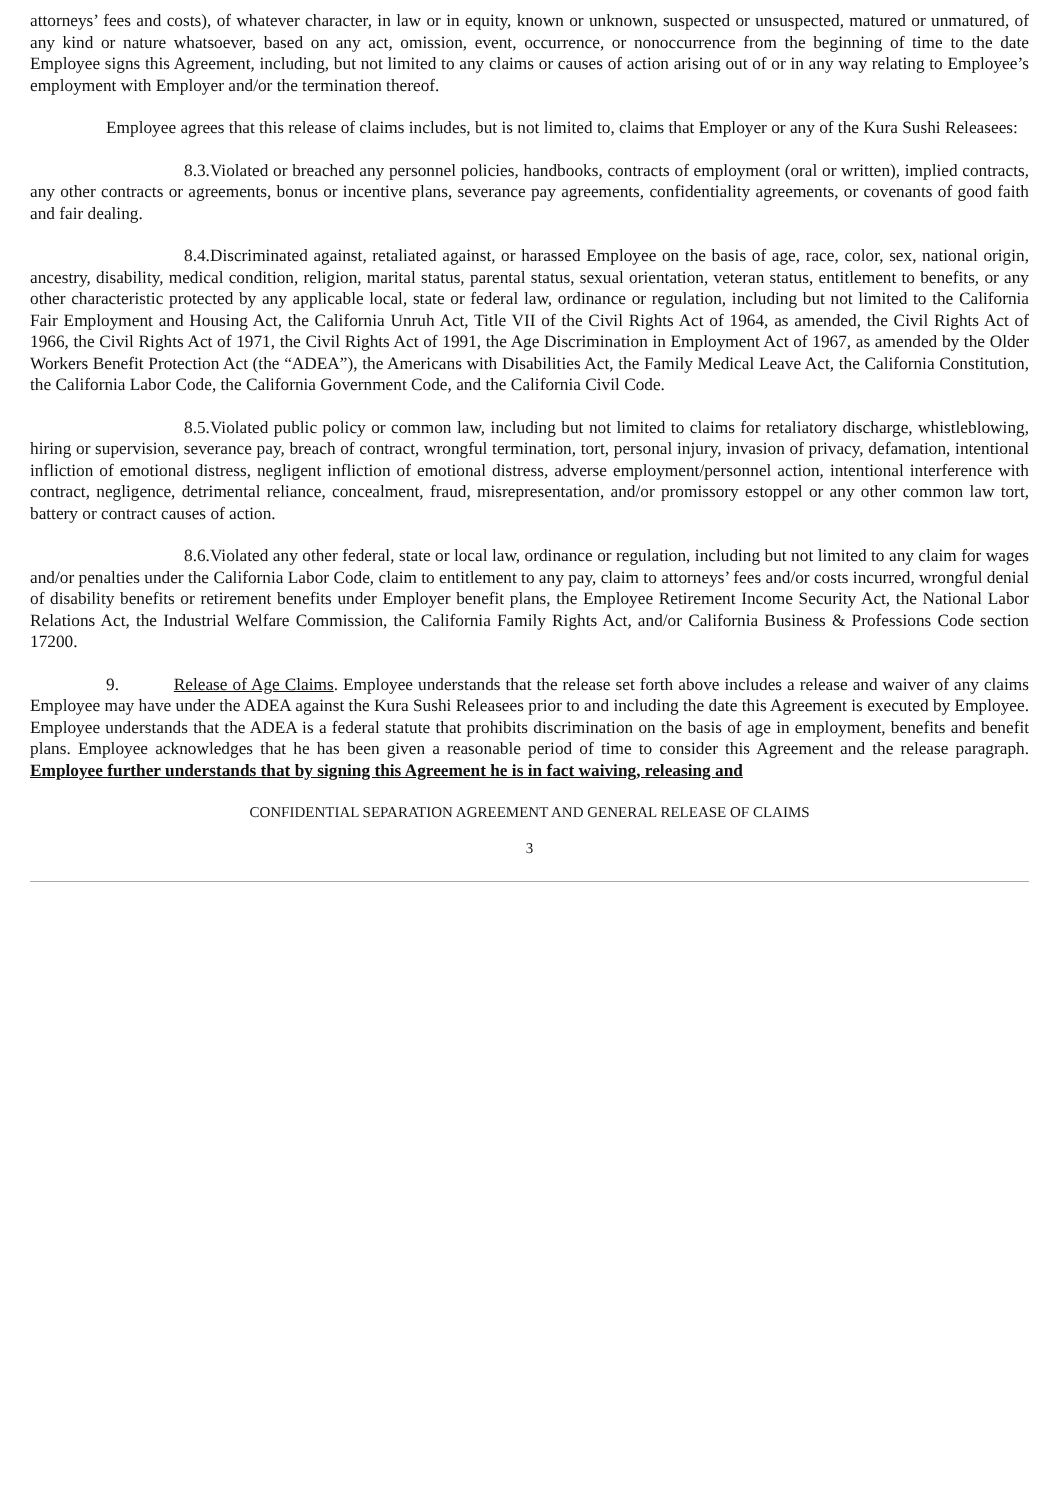attorneys’ fees and costs), of whatever character, in law or in equity, known or unknown, suspected or unsuspected, matured or unmatured, of any kind or nature whatsoever, based on any act, omission, event, occurrence, or nonoccurrence from the beginning of time to the date Employee signs this Agreement, including, but not limited to any claims or causes of action arising out of or in any way relating to Employee’s employment with Employer and/or the termination thereof.
Employee agrees that this release of claims includes, but is not limited to, claims that Employer or any of the Kura Sushi Releasees:
8.3.Violated or breached any personnel policies, handbooks, contracts of employment (oral or written), implied contracts, any other contracts or agreements, bonus or incentive plans, severance pay agreements, confidentiality agreements, or covenants of good faith and fair dealing.
8.4.Discriminated against, retaliated against, or harassed Employee on the basis of age, race, color, sex, national origin, ancestry, disability, medical condition, religion, marital status, parental status, sexual orientation, veteran status, entitlement to benefits, or any other characteristic protected by any applicable local, state or federal law, ordinance or regulation, including but not limited to the California Fair Employment and Housing Act, the California Unruh Act, Title VII of the Civil Rights Act of 1964, as amended, the Civil Rights Act of 1966, the Civil Rights Act of 1971, the Civil Rights Act of 1991, the Age Discrimination in Employment Act of 1967, as amended by the Older Workers Benefit Protection Act (the “ADEA”), the Americans with Disabilities Act, the Family Medical Leave Act, the California Constitution, the California Labor Code, the California Government Code, and the California Civil Code.
8.5.Violated public policy or common law, including but not limited to claims for retaliatory discharge, whistleblowing, hiring or supervision, severance pay, breach of contract, wrongful termination, tort, personal injury, invasion of privacy, defamation, intentional infliction of emotional distress, negligent infliction of emotional distress, adverse employment/personnel action, intentional interference with contract, negligence, detrimental reliance, concealment, fraud, misrepresentation, and/or promissory estoppel or any other common law tort, battery or contract causes of action.
8.6.Violated any other federal, state or local law, ordinance or regulation, including but not limited to any claim for wages and/or penalties under the California Labor Code, claim to entitlement to any pay, claim to attorneys’ fees and/or costs incurred, wrongful denial of disability benefits or retirement benefits under Employer benefit plans, the Employee Retirement Income Security Act, the National Labor Relations Act, the Industrial Welfare Commission, the California Family Rights Act, and/or California Business & Professions Code section 17200.
9. Release of Age Claims. Employee understands that the release set forth above includes a release and waiver of any claims Employee may have under the ADEA against the Kura Sushi Releasees prior to and including the date this Agreement is executed by Employee. Employee understands that the ADEA is a federal statute that prohibits discrimination on the basis of age in employment, benefits and benefit plans. Employee acknowledges that he has been given a reasonable period of time to consider this Agreement and the release paragraph. Employee further understands that by signing this Agreement he is in fact waiving, releasing and
CONFIDENTIAL SEPARATION AGREEMENT AND GENERAL RELEASE OF CLAIMS
3